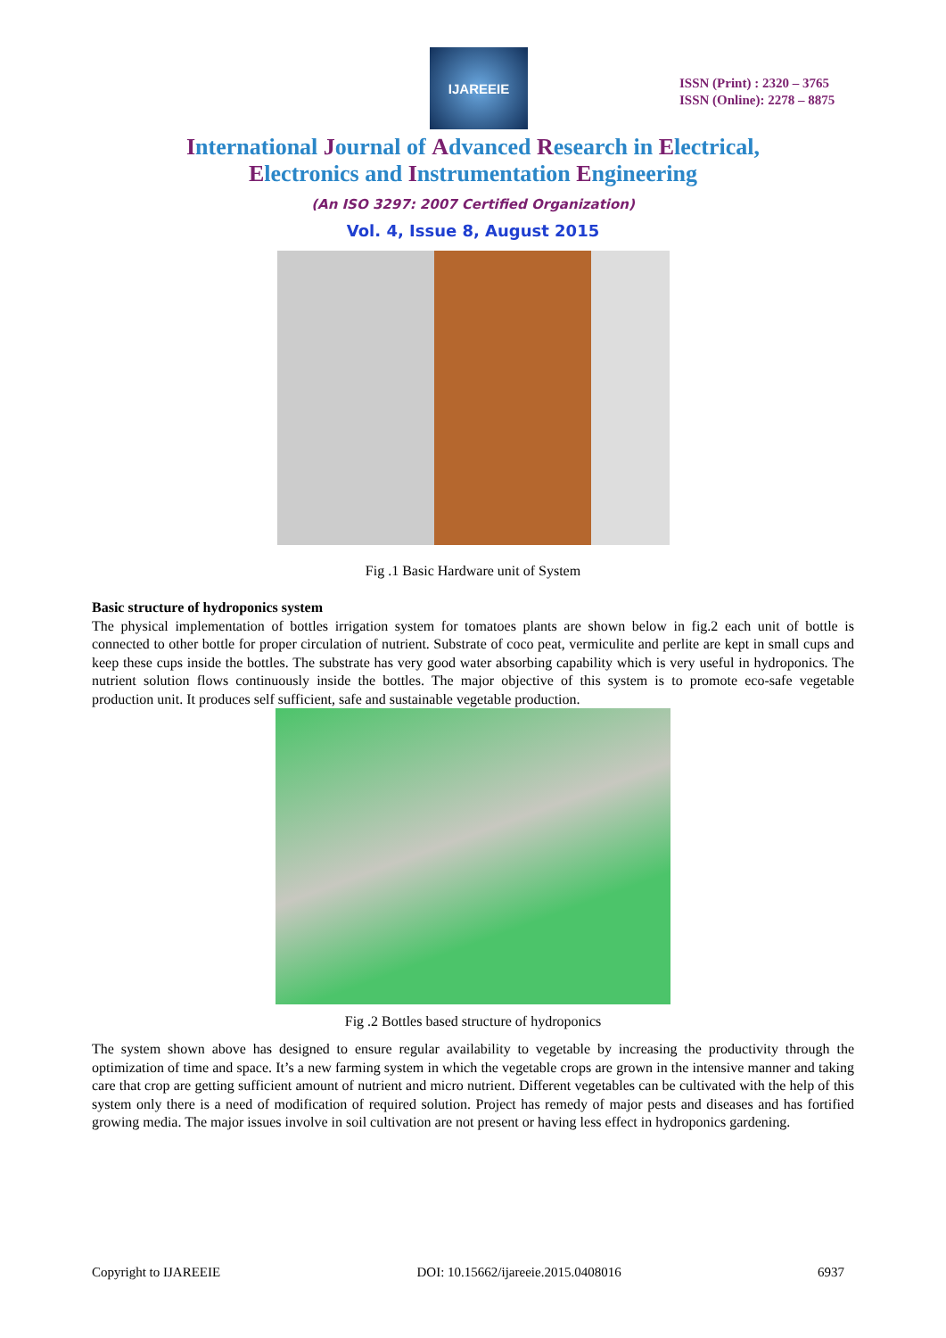IJAREEIE
ISSN (Print) : 2320 – 3765
ISSN (Online): 2278 – 8875
International Journal of Advanced Research in Electrical,
Electronics and Instrumentation Engineering
(An ISO 3297: 2007 Certified Organization)
Vol. 4, Issue 8, August 2015
Fig .1 Basic Hardware unit of System
Basic structure of hydroponics system
The physical implementation of bottles irrigation system for tomatoes plants are shown below in fig.2 each unit of bottle is connected to other bottle for proper circulation of nutrient. Substrate of coco peat, vermiculite and perlite are kept in small cups and keep these cups inside the bottles. The substrate has very good water absorbing capability which is very useful in hydroponics. The nutrient solution flows continuously inside the bottles. The major objective of this system is to promote eco-safe vegetable production unit. It produces self sufficient, safe and sustainable vegetable production.
Fig .2 Bottles based structure of hydroponics
The system shown above has designed to ensure regular availability to vegetable by increasing the productivity through the optimization of time and space. It’s a new farming system in which the vegetable crops are grown in the intensive manner and taking care that crop are getting sufficient amount of nutrient and micro nutrient. Different vegetables can be cultivated with the help of this system only there is a need of modification of required solution. Project has remedy of major pests and diseases and has fortified growing media. The major issues involve in soil cultivation are not present or having less effect in hydroponics gardening.
Copyright to IJAREEIE DOI: 10.15662/ijareeie.2015.0408016 6937